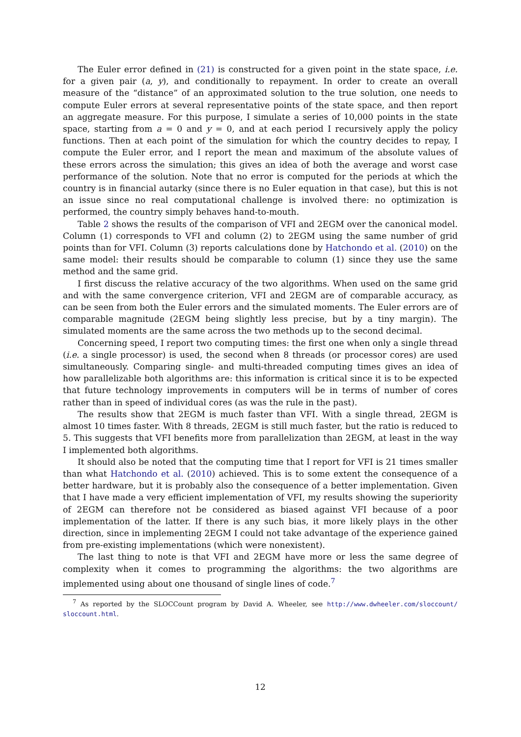The Euler error defined in (21) is constructed for a given point in the state space, i.e. for a given pair (a, y), and conditionally to repayment. In order to create an overall measure of the “distance” of an approximated solution to the true solution, one needs to compute Euler errors at several representative points of the state space, and then report an aggregate measure. For this purpose, I simulate a series of 10,000 points in the state space, starting from a = 0 and y = 0, and at each period I recursively apply the policy functions. Then at each point of the simulation for which the country decides to repay, I compute the Euler error, and I report the mean and maximum of the absolute values of these errors across the simulation; this gives an idea of both the average and worst case performance of the solution. Note that no error is computed for the periods at which the country is in financial autarky (since there is no Euler equation in that case), but this is not an issue since no real computational challenge is involved there: no optimization is performed, the country simply behaves hand-to-mouth.
Table 2 shows the results of the comparison of VFI and 2EGM over the canonical model. Column (1) corresponds to VFI and column (2) to 2EGM using the same number of grid points than for VFI. Column (3) reports calculations done by Hatchondo et al. (2010) on the same model: their results should be comparable to column (1) since they use the same method and the same grid.
I first discuss the relative accuracy of the two algorithms. When used on the same grid and with the same convergence criterion, VFI and 2EGM are of comparable accuracy, as can be seen from both the Euler errors and the simulated moments. The Euler errors are of comparable magnitude (2EGM being slightly less precise, but by a tiny margin). The simulated moments are the same across the two methods up to the second decimal.
Concerning speed, I report two computing times: the first one when only a single thread (i.e. a single processor) is used, the second when 8 threads (or processor cores) are used simultaneously. Comparing single- and multi-threaded computing times gives an idea of how parallelizable both algorithms are: this information is critical since it is to be expected that future technology improvements in computers will be in terms of number of cores rather than in speed of individual cores (as was the rule in the past).
The results show that 2EGM is much faster than VFI. With a single thread, 2EGM is almost 10 times faster. With 8 threads, 2EGM is still much faster, but the ratio is reduced to 5. This suggests that VFI benefits more from parallelization than 2EGM, at least in the way I implemented both algorithms.
It should also be noted that the computing time that I report for VFI is 21 times smaller than what Hatchondo et al. (2010) achieved. This is to some extent the consequence of a better hardware, but it is probably also the consequence of a better implementation. Given that I have made a very efficient implementation of VFI, my results showing the superiority of 2EGM can therefore not be considered as biased against VFI because of a poor implementation of the latter. If there is any such bias, it more likely plays in the other direction, since in implementing 2EGM I could not take advantage of the experience gained from pre-existing implementations (which were nonexistent).
The last thing to note is that VFI and 2EGM have more or less the same degree of complexity when it comes to programming the algorithms: the two algorithms are implemented using about one thousand of single lines of code.<sup>7</sup>
<sup>7</sup> As reported by the SLOCCount program by David A. Wheeler, see http://www.dwheeler.com/sloccount/ sloccount.html.
12